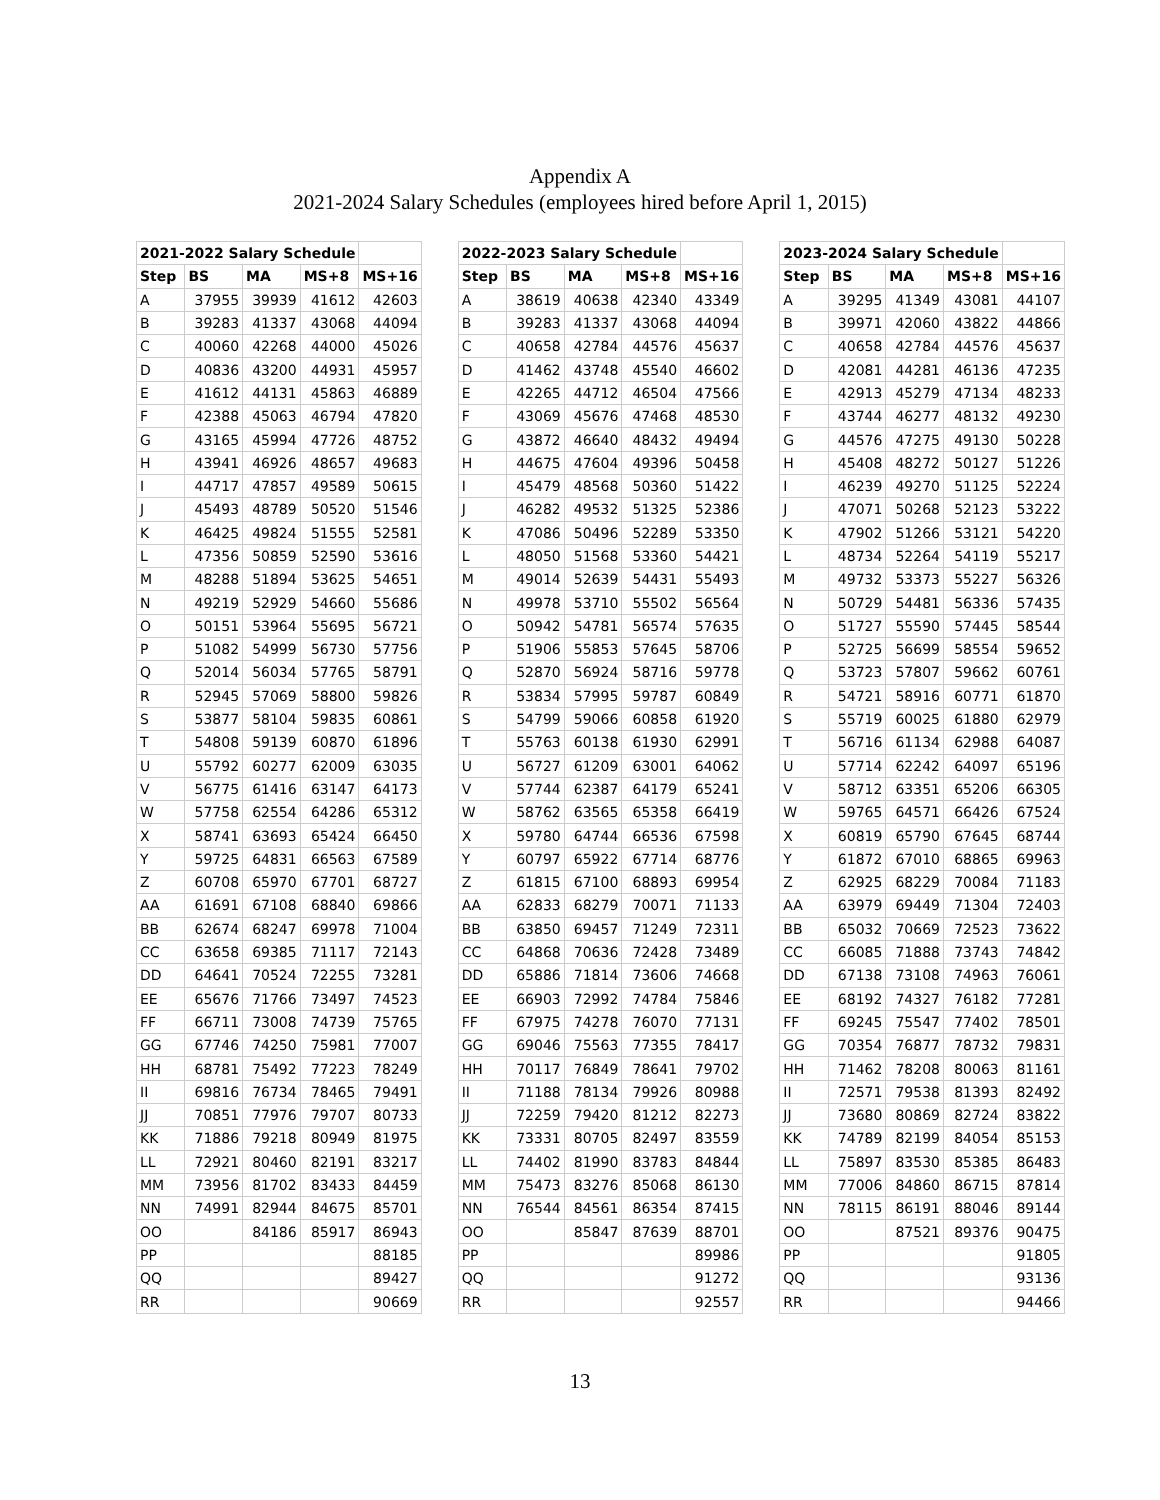Appendix A
2021-2024 Salary Schedules (employees hired before April 1, 2015)
| 2021-2022 Salary Schedule | | | | | | 2022-2023 Salary Schedule | | | | | | 2023-2024 Salary Schedule | | | | |
| --- | --- | --- | --- | --- | --- | --- | --- | --- | --- | --- | --- | --- | --- | --- | --- | --- |
| Step | BS | MA | MS+8 | MS+16 | | Step | BS | MA | MS+8 | MS+16 | | Step | BS | MA | MS+8 | MS+16 |
| A | 37955 | 39939 | 41612 | 42603 | | A | 38619 | 40638 | 42340 | 43349 | | A | 39295 | 41349 | 43081 | 44107 |
| B | 39283 | 41337 | 43068 | 44094 | | B | 39283 | 41337 | 43068 | 44094 | | B | 39971 | 42060 | 43822 | 44866 |
| C | 40060 | 42268 | 44000 | 45026 | | C | 40658 | 42784 | 44576 | 45637 | | C | 40658 | 42784 | 44576 | 45637 |
| D | 40836 | 43200 | 44931 | 45957 | | D | 41462 | 43748 | 45540 | 46602 | | D | 42081 | 44281 | 46136 | 47235 |
| E | 41612 | 44131 | 45863 | 46889 | | E | 42265 | 44712 | 46504 | 47566 | | E | 42913 | 45279 | 47134 | 48233 |
| F | 42388 | 45063 | 46794 | 47820 | | F | 43069 | 45676 | 47468 | 48530 | | F | 43744 | 46277 | 48132 | 49230 |
| G | 43165 | 45994 | 47726 | 48752 | | G | 43872 | 46640 | 48432 | 49494 | | G | 44576 | 47275 | 49130 | 50228 |
| H | 43941 | 46926 | 48657 | 49683 | | H | 44675 | 47604 | 49396 | 50458 | | H | 45408 | 48272 | 50127 | 51226 |
| I | 44717 | 47857 | 49589 | 50615 | | I | 45479 | 48568 | 50360 | 51422 | | I | 46239 | 49270 | 51125 | 52224 |
| J | 45493 | 48789 | 50520 | 51546 | | J | 46282 | 49532 | 51325 | 52386 | | J | 47071 | 50268 | 52123 | 53222 |
| K | 46425 | 49824 | 51555 | 52581 | | K | 47086 | 50496 | 52289 | 53350 | | K | 47902 | 51266 | 53121 | 54220 |
| L | 47356 | 50859 | 52590 | 53616 | | L | 48050 | 51568 | 53360 | 54421 | | L | 48734 | 52264 | 54119 | 55217 |
| M | 48288 | 51894 | 53625 | 54651 | | M | 49014 | 52639 | 54431 | 55493 | | M | 49732 | 53373 | 55227 | 56326 |
| N | 49219 | 52929 | 54660 | 55686 | | N | 49978 | 53710 | 55502 | 56564 | | N | 50729 | 54481 | 56336 | 57435 |
| O | 50151 | 53964 | 55695 | 56721 | | O | 50942 | 54781 | 56574 | 57635 | | O | 51727 | 55590 | 57445 | 58544 |
| P | 51082 | 54999 | 56730 | 57756 | | P | 51906 | 55853 | 57645 | 58706 | | P | 52725 | 56699 | 58554 | 59652 |
| Q | 52014 | 56034 | 57765 | 58791 | | Q | 52870 | 56924 | 58716 | 59778 | | Q | 53723 | 57807 | 59662 | 60761 |
| R | 52945 | 57069 | 58800 | 59826 | | R | 53834 | 57995 | 59787 | 60849 | | R | 54721 | 58916 | 60771 | 61870 |
| S | 53877 | 58104 | 59835 | 60861 | | S | 54799 | 59066 | 60858 | 61920 | | S | 55719 | 60025 | 61880 | 62979 |
| T | 54808 | 59139 | 60870 | 61896 | | T | 55763 | 60138 | 61930 | 62991 | | T | 56716 | 61134 | 62988 | 64087 |
| U | 55792 | 60277 | 62009 | 63035 | | U | 56727 | 61209 | 63001 | 64062 | | U | 57714 | 62242 | 64097 | 65196 |
| V | 56775 | 61416 | 63147 | 64173 | | V | 57744 | 62387 | 64179 | 65241 | | V | 58712 | 63351 | 65206 | 66305 |
| W | 57758 | 62554 | 64286 | 65312 | | W | 58762 | 63565 | 65358 | 66419 | | W | 59765 | 64571 | 66426 | 67524 |
| X | 58741 | 63693 | 65424 | 66450 | | X | 59780 | 64744 | 66536 | 67598 | | X | 60819 | 65790 | 67645 | 68744 |
| Y | 59725 | 64831 | 66563 | 67589 | | Y | 60797 | 65922 | 67714 | 68776 | | Y | 61872 | 67010 | 68865 | 69963 |
| Z | 60708 | 65970 | 67701 | 68727 | | Z | 61815 | 67100 | 68893 | 69954 | | Z | 62925 | 68229 | 70084 | 71183 |
| AA | 61691 | 67108 | 68840 | 69866 | | AA | 62833 | 68279 | 70071 | 71133 | | AA | 63979 | 69449 | 71304 | 72403 |
| BB | 62674 | 68247 | 69978 | 71004 | | BB | 63850 | 69457 | 71249 | 72311 | | BB | 65032 | 70669 | 72523 | 73622 |
| CC | 63658 | 69385 | 71117 | 72143 | | CC | 64868 | 70636 | 72428 | 73489 | | CC | 66085 | 71888 | 73743 | 74842 |
| DD | 64641 | 70524 | 72255 | 73281 | | DD | 65886 | 71814 | 73606 | 74668 | | DD | 67138 | 73108 | 74963 | 76061 |
| EE | 65676 | 71766 | 73497 | 74523 | | EE | 66903 | 72992 | 74784 | 75846 | | EE | 68192 | 74327 | 76182 | 77281 |
| FF | 66711 | 73008 | 74739 | 75765 | | FF | 67975 | 74278 | 76070 | 77131 | | FF | 69245 | 75547 | 77402 | 78501 |
| GG | 67746 | 74250 | 75981 | 77007 | | GG | 69046 | 75563 | 77355 | 78417 | | GG | 70354 | 76877 | 78732 | 79831 |
| HH | 68781 | 75492 | 77223 | 78249 | | HH | 70117 | 76849 | 78641 | 79702 | | HH | 71462 | 78208 | 80063 | 81161 |
| II | 69816 | 76734 | 78465 | 79491 | | II | 71188 | 78134 | 79926 | 80988 | | II | 72571 | 79538 | 81393 | 82492 |
| JJ | 70851 | 77976 | 79707 | 80733 | | JJ | 72259 | 79420 | 81212 | 82273 | | JJ | 73680 | 80869 | 82724 | 83822 |
| KK | 71886 | 79218 | 80949 | 81975 | | KK | 73331 | 80705 | 82497 | 83559 | | KK | 74789 | 82199 | 84054 | 85153 |
| LL | 72921 | 80460 | 82191 | 83217 | | LL | 74402 | 81990 | 83783 | 84844 | | LL | 75897 | 83530 | 85385 | 86483 |
| MM | 73956 | 81702 | 83433 | 84459 | | MM | 75473 | 83276 | 85068 | 86130 | | MM | 77006 | 84860 | 86715 | 87814 |
| NN | 74991 | 82944 | 84675 | 85701 | | NN | 76544 | 84561 | 86354 | 87415 | | NN | 78115 | 86191 | 88046 | 89144 |
| OO | | 84186 | 85917 | 86943 | | OO | | 85847 | 87639 | 88701 | | OO | | 87521 | 89376 | 90475 |
| PP | | | | 88185 | | PP | | | | 89986 | | PP | | | | 91805 |
| QQ | | | | 89427 | | QQ | | | | 91272 | | QQ | | | | 93136 |
| RR | | | | 90669 | | RR | | | | 92557 | | RR | | | | 94466 |
13